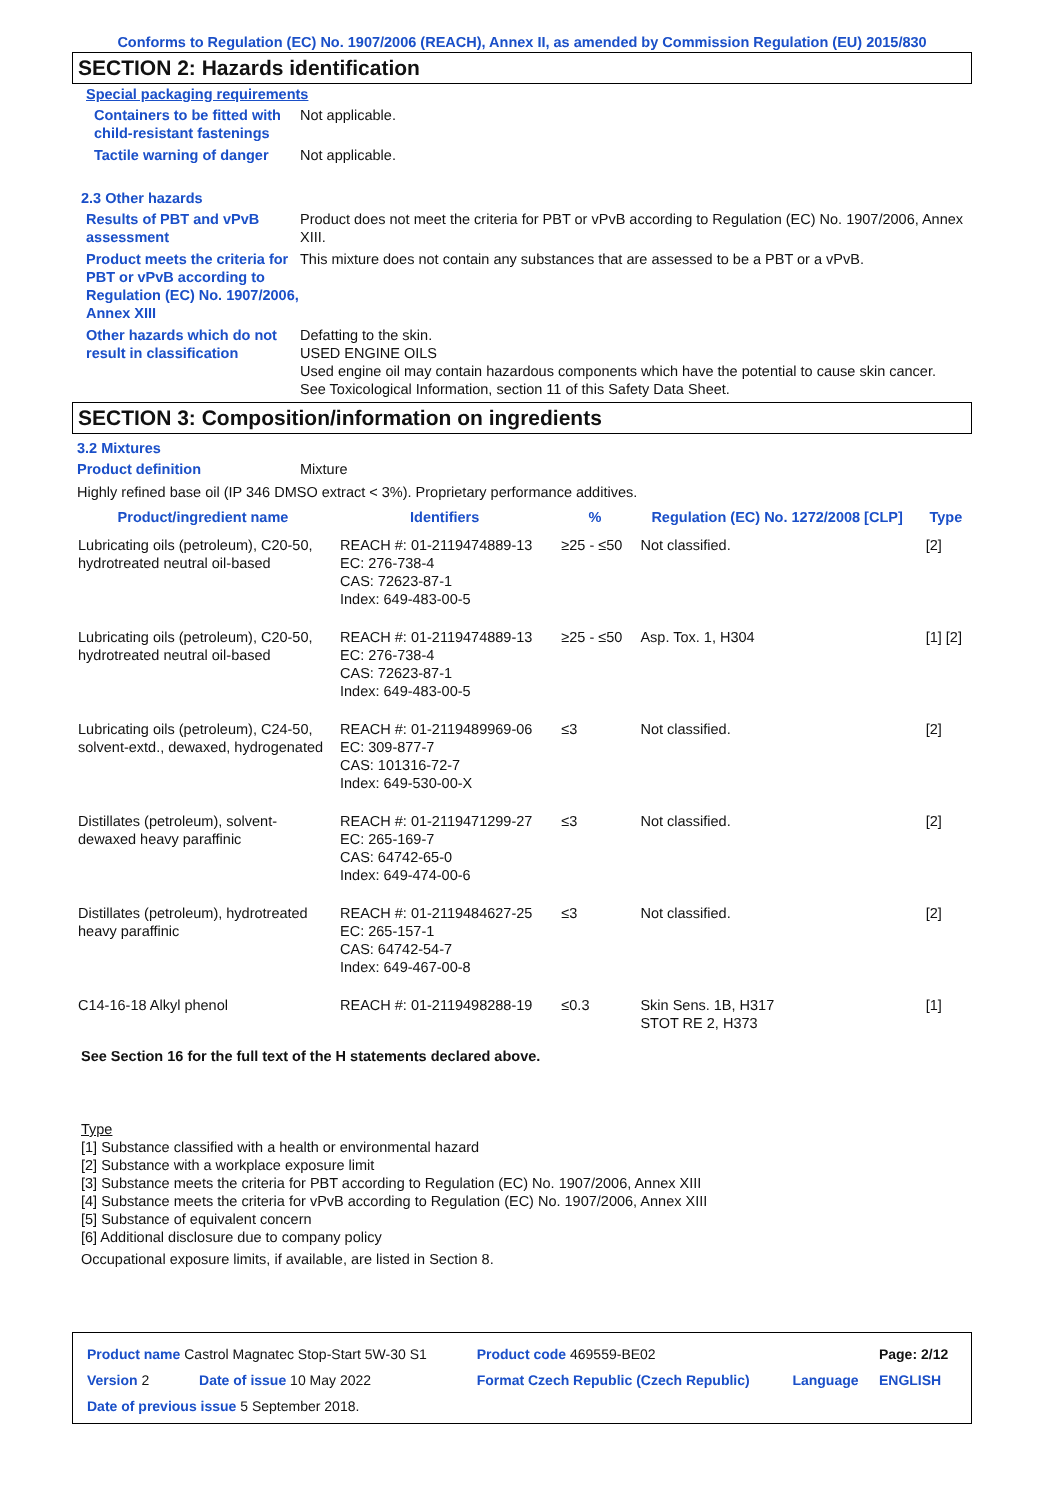Conforms to Regulation (EC) No. 1907/2006 (REACH), Annex II, as amended by Commission Regulation (EU) 2015/830
SECTION 2: Hazards identification
Special packaging requirements
Containers to be fitted with child-resistant fastenings
Not applicable.
Tactile warning of danger Not applicable.
2.3 Other hazards
Results of PBT and vPvB assessment
Product does not meet the criteria for PBT or vPvB according to Regulation (EC) No. 1907/2006, Annex XIII.
Product meets the criteria for PBT or vPvB according to Regulation (EC) No. 1907/2006, Annex XIII
This mixture does not contain any substances that are assessed to be a PBT or a vPvB.
Other hazards which do not result in classification
Defatting to the skin.
USED ENGINE OILS
Used engine oil may contain hazardous components which have the potential to cause skin cancer.
See Toxicological Information, section 11 of this Safety Data Sheet.
SECTION 3: Composition/information on ingredients
3.2 Mixtures
Product definition Mixture
Highly refined base oil (IP 346 DMSO extract < 3%). Proprietary performance additives.
| Product/ingredient name | Identifiers | % | Regulation (EC) No. 1272/2008 [CLP] | Type |
| --- | --- | --- | --- | --- |
| Lubricating oils (petroleum), C20-50, hydrotreated neutral oil-based | REACH #: 01-2119474889-13 EC: 276-738-4 CAS: 72623-87-1 Index: 649-483-00-5 | ≥25 - ≤50 | Not classified. | [2] |
| Lubricating oils (petroleum), C20-50, hydrotreated neutral oil-based | REACH #: 01-2119474889-13 EC: 276-738-4 CAS: 72623-87-1 Index: 649-483-00-5 | ≥25 - ≤50 | Asp. Tox. 1, H304 | [1] [2] |
| Lubricating oils (petroleum), C24-50, solvent-extd., dewaxed, hydrogenated | REACH #: 01-2119489969-06 EC: 309-877-7 CAS: 101316-72-7 Index: 649-530-00-X | ≤3 | Not classified. | [2] |
| Distillates (petroleum), solvent-dewaxed heavy paraffinic | REACH #: 01-2119471299-27 EC: 265-169-7 CAS: 64742-65-0 Index: 649-474-00-6 | ≤3 | Not classified. | [2] |
| Distillates (petroleum), hydrotreated heavy paraffinic | REACH #: 01-2119484627-25 EC: 265-157-1 CAS: 64742-54-7 Index: 649-467-00-8 | ≤3 | Not classified. | [2] |
| C14-16-18 Alkyl phenol | REACH #: 01-2119498288-19 | ≤0.3 | Skin Sens. 1B, H317 STOT RE 2, H373 | [1] |
See Section 16 for the full text of the H statements declared above.
Type
[1] Substance classified with a health or environmental hazard
[2] Substance with a workplace exposure limit
[3] Substance meets the criteria for PBT according to Regulation (EC) No. 1907/2006, Annex XIII
[4] Substance meets the criteria for vPvB according to Regulation (EC) No. 1907/2006, Annex XIII
[5] Substance of equivalent concern
[6] Additional disclosure due to company policy
Occupational exposure limits, if available, are listed in Section 8.
| Product name Castrol Magnatec Stop-Start 5W-30 S1 | | Product code 469559-BE02 | | Page: 2/12 |
| Version 2 | Date of issue 10 May 2022 | Format Czech Republic (Czech Republic) | Language | ENGLISH |
| Date of previous issue 5 September 2018. | | | | |